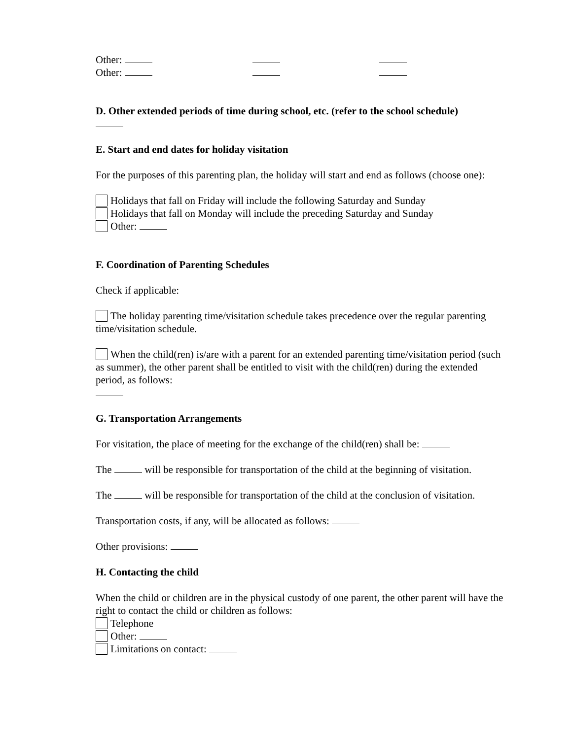Other:
Other:
D. Other extended periods of time during school, etc. (refer to the school schedule)
E. Start and end dates for holiday visitation
For the purposes of this parenting plan, the holiday will start and end as follows (choose one):
Holidays that fall on Friday will include the following Saturday and Sunday
Holidays that fall on Monday will include the preceding Saturday and Sunday
Other:
F. Coordination of Parenting Schedules
Check if applicable:
The holiday parenting time/visitation schedule takes precedence over the regular parenting time/visitation schedule.
When the child(ren) is/are with a parent for an extended parenting time/visitation period (such as summer), the other parent shall be entitled to visit with the child(ren) during the extended period, as follows:
G. Transportation Arrangements
For visitation, the place of meeting for the exchange of the child(ren) shall be:
The will be responsible for transportation of the child at the beginning of visitation.
The will be responsible for transportation of the child at the conclusion of visitation.
Transportation costs, if any, will be allocated as follows:
Other provisions:
H. Contacting the child
When the child or children are in the physical custody of one parent, the other parent will have the right to contact the child or children as follows:
Telephone
Other:
Limitations on contact: